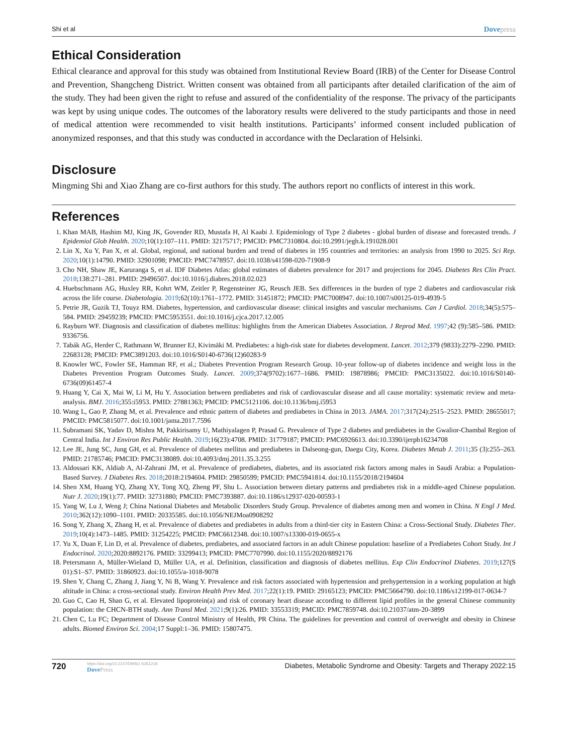Shi et al Dovepress
Ethical Consideration
Ethical clearance and approval for this study was obtained from Institutional Review Board (IRB) of the Center for Disease Control and Prevention, Shangcheng District. Written consent was obtained from all participants after detailed clarification of the aim of the study. They had been given the right to refuse and assured of the confidentiality of the response. The privacy of the participants was kept by using unique codes. The outcomes of the laboratory results were delivered to the study participants and those in need of medical attention were recommended to visit health institutions. Participants’ informed consent included publication of anonymized responses, and that this study was conducted in accordance with the Declaration of Helsinki.
Disclosure
Mingming Shi and Xiao Zhang are co-first authors for this study. The authors report no conflicts of interest in this work.
References
1. Khan MAB, Hashim MJ, King JK, Govender RD, Mustafa H, Al Kaabi J. Epidemiology of Type 2 diabetes - global burden of disease and forecasted trends. J Epidemiol Glob Health. 2020;10(1):107–111. PMID: 32175717; PMCID: PMC7310804. doi:10.2991/jegh.k.191028.001
2. Lin X, Xu Y, Pan X, et al. Global, regional, and national burden and trend of diabetes in 195 countries and territories: an analysis from 1990 to 2025. Sci Rep. 2020;10(1):14790. PMID: 32901098; PMCID: PMC7478957. doi:10.1038/s41598-020-71908-9
3. Cho NH, Shaw JE, Karuranga S, et al. IDF Diabetes Atlas: global estimates of diabetes prevalence for 2017 and projections for 2045. Diabetes Res Clin Pract. 2018;138:271–281. PMID: 29496507. doi:10.1016/j.diabres.2018.02.023
4. Huebschmann AG, Huxley RR, Kohrt WM, Zeitler P, Regensteiner JG, Reusch JEB. Sex differences in the burden of type 2 diabetes and cardiovascular risk across the life course. Diabetologia. 2019;62(10):1761–1772. PMID: 31451872; PMCID: PMC7008947. doi:10.1007/s00125-019-4939-5
5. Petrie JR, Guzik TJ, Touyz RM. Diabetes, hypertension, and cardiovascular disease: clinical insights and vascular mechanisms. Can J Cardiol. 2018;34(5):575–584. PMID: 29459239; PMCID: PMC5953551. doi:10.1016/j.cjca.2017.12.005
6. Rayburn WF. Diagnosis and classification of diabetes mellitus: highlights from the American Diabetes Association. J Reprod Med. 1997;42 (9):585–586. PMID: 9336756.
7. Tabák AG, Herder C, Rathmann W, Brunner EJ, Kivimäki M. Prediabetes: a high-risk state for diabetes development. Lancet. 2012;379 (9833):2279–2290. PMID: 22683128; PMCID: PMC3891203. doi:10.1016/S0140-6736(12)60283-9
8. Knowler WC, Fowler SE, Hamman RF, et al.; Diabetes Prevention Program Research Group. 10-year follow-up of diabetes incidence and weight loss in the Diabetes Prevention Program Outcomes Study. Lancet. 2009;374(9702):1677–1686. PMID: 19878986; PMCID: PMC3135022. doi:10.1016/S0140-6736(09)61457-4
9. Huang Y, Cai X, Mai W, Li M, Hu Y. Association between prediabetes and risk of cardiovascular disease and all cause mortality: systematic review and meta-analysis. BMJ. 2016;355:i5953. PMID: 27881363; PMCID: PMC5121106. doi:10.1136/bmj.i5953
10. Wang L, Gao P, Zhang M, et al. Prevalence and ethnic pattern of diabetes and prediabetes in China in 2013. JAMA. 2017;317(24):2515–2523. PMID: 28655017; PMCID: PMC5815077. doi:10.1001/jama.2017.7596
11. Subramani SK, Yadav D, Mishra M, Pakkirisamy U, Mathiyalagen P, Prasad G. Prevalence of Type 2 diabetes and prediabetes in the Gwalior-Chambal Region of Central India. Int J Environ Res Public Health. 2019;16(23):4708. PMID: 31779187; PMCID: PMC6926613. doi:10.3390/ijerph16234708
12. Lee JE, Jung SC, Jung GH, et al. Prevalence of diabetes mellitus and prediabetes in Dalseong-gun, Daegu City, Korea. Diabetes Metab J. 2011;35 (3):255–263. PMID: 21785746; PMCID: PMC3138089. doi:10.4093/dmj.2011.35.3.255
13. Aldossari KK, Aldiab A, Al-Zahrani JM, et al. Prevalence of prediabetes, diabetes, and its associated risk factors among males in Saudi Arabia: a Population-Based Survey. J Diabetes Res. 2018;2018:2194604. PMID: 29850599; PMCID: PMC5941814. doi:10.1155/2018/2194604
14. Shen XM, Huang YQ, Zhang XY, Tong XQ, Zheng PF, Shu L. Association between dietary patterns and prediabetes risk in a middle-aged Chinese population. Nutr J. 2020;19(1):77. PMID: 32731880; PMCID: PMC7393887. doi:10.1186/s12937-020-00593-1
15. Yang W, Lu J, Weng J; China National Diabetes and Metabolic Disorders Study Group. Prevalence of diabetes among men and women in China. N Engl J Med. 2010;362(12):1090–1101. PMID: 20335585. doi:10.1056/NEJMoa0908292
16. Song Y, Zhang X, Zhang H, et al. Prevalence of diabetes and prediabetes in adults from a third-tier city in Eastern China: a Cross-Sectional Study. Diabetes Ther. 2019;10(4):1473–1485. PMID: 31254225; PMCID: PMC6612348. doi:10.1007/s13300-019-0655-x
17. Yu X, Duan F, Lin D, et al. Prevalence of diabetes, prediabetes, and associated factors in an adult Chinese population: baseline of a Prediabetes Cohort Study. Int J Endocrinol. 2020;2020:8892176. PMID: 33299413; PMCID: PMC7707990. doi:10.1155/2020/8892176
18. Petersmann A, Müller-Wieland D, Müller UA, et al. Definition, classification and diagnosis of diabetes mellitus. Exp Clin Endocrinol Diabetes. 2019;127(S 01):S1–S7. PMID: 31860923. doi:10.1055/a-1018-9078
19. Shen Y, Chang C, Zhang J, Jiang Y, Ni B, Wang Y. Prevalence and risk factors associated with hypertension and prehypertension in a working population at high altitude in China: a cross-sectional study. Environ Health Prev Med. 2017;22(1):19. PMID: 29165123; PMCID: PMC5664790. doi:10.1186/s12199-017-0634-7
20. Guo C, Cao H, Shan G, et al. Elevated lipoprotein(a) and risk of coronary heart disease according to different lipid profiles in the general Chinese community population: the CHCN-BTH study. Ann Transl Med. 2021;9(1):26. PMID: 33553319; PMCID: PMC7859748. doi:10.21037/atm-20-3899
21. Chen C, Lu FC; Department of Disease Control Ministry of Health, PR China. The guidelines for prevention and control of overweight and obesity in Chinese adults. Biomed Environ Sci. 2004;17 Suppl:1–36. PMID: 15807475.
720
https://doi.org/10.2147/DMSO.S351218
DovePress
Diabetes, Metabolic Syndrome and Obesity: Targets and Therapy 2022:15